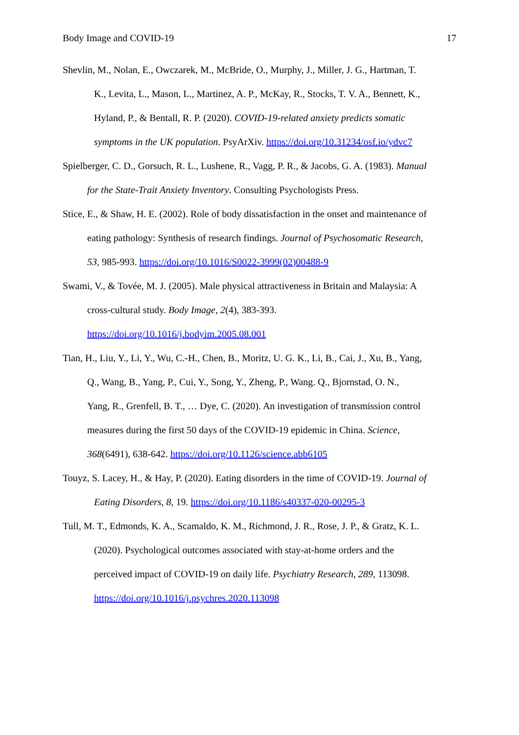Body Image and COVID-19 17
Shevlin, M., Nolan, E., Owczarek, M., McBride, O., Murphy, J., Miller, J. G., Hartman, T.
K., Levita, L., Mason, L., Martinez, A. P., McKay, R., Stocks, T. V. A., Bennett, K.,
Hyland, P., & Bentall, R. P. (2020). COVID-19-related anxiety predicts somatic
symptoms in the UK population. PsyArXiv. https://doi.org/10.31234/osf.io/ydvc7
Spielberger, C. D., Gorsuch, R. L., Lushene, R., Vagg, P. R., & Jacobs, G. A. (1983). Manual
for the State-Trait Anxiety Inventory. Consulting Psychologists Press.
Stice, E., & Shaw, H. E. (2002). Role of body dissatisfaction in the onset and maintenance of
eating pathology: Synthesis of research findings. Journal of Psychosomatic Research,
53, 985-993. https://doi.org/10.1016/S0022-3999(02)00488-9
Swami, V., & Tovée, M. J. (2005). Male physical attractiveness in Britain and Malaysia: A
cross-cultural study. Body Image, 2(4), 383-393.
https://doi.org/10.1016/j.bodyim.2005.08.001
Tian, H., Liu, Y., Li, Y., Wu, C.-H., Chen, B., Moritz, U. G. K., Li, B., Cai, J., Xu, B., Yang,
Q., Wang, B., Yang, P., Cui, Y., Song, Y., Zheng, P., Wang. Q., Bjornstad, O. N.,
Yang, R., Grenfell, B. T., … Dye, C. (2020). An investigation of transmission control
measures during the first 50 days of the COVID-19 epidemic in China. Science,
368(6491), 638-642. https://doi.org/10.1126/science.abb6105
Touyz, S. Lacey, H., & Hay, P. (2020). Eating disorders in the time of COVID-19. Journal of
Eating Disorders, 8, 19. https://doi.org/10.1186/s40337-020-00295-3
Tull, M. T., Edmonds, K. A., Scamaldo, K. M., Richmond, J. R., Rose, J. P., & Gratz, K. L.
(2020). Psychological outcomes associated with stay-at-home orders and the
perceived impact of COVID-19 on daily life. Psychiatry Research, 289, 113098.
https://doi.org/10.1016/j.psychres.2020.113098